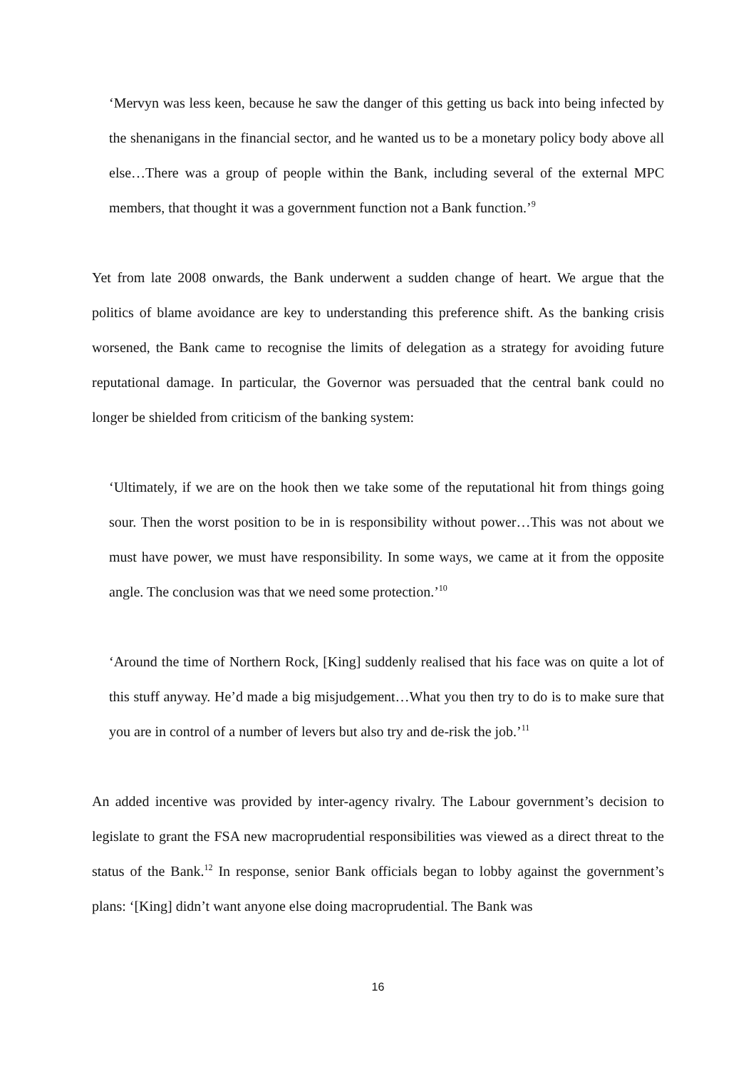‘Mervyn was less keen, because he saw the danger of this getting us back into being infected by the shenanigans in the financial sector, and he wanted us to be a monetary policy body above all else…There was a group of people within the Bank, including several of the external MPC members, that thought it was a government function not a Bank function.’<sup>9</sup>
Yet from late 2008 onwards, the Bank underwent a sudden change of heart. We argue that the politics of blame avoidance are key to understanding this preference shift. As the banking crisis worsened, the Bank came to recognise the limits of delegation as a strategy for avoiding future reputational damage. In particular, the Governor was persuaded that the central bank could no longer be shielded from criticism of the banking system:
‘Ultimately, if we are on the hook then we take some of the reputational hit from things going sour. Then the worst position to be in is responsibility without power…This was not about we must have power, we must have responsibility. In some ways, we came at it from the opposite angle. The conclusion was that we need some protection.’<sup>10</sup>
‘Around the time of Northern Rock, [King] suddenly realised that his face was on quite a lot of this stuff anyway. He’d made a big misjudgement…What you then try to do is to make sure that you are in control of a number of levers but also try and de-risk the job.’<sup>11</sup>
An added incentive was provided by inter-agency rivalry. The Labour government’s decision to legislate to grant the FSA new macroprudential responsibilities was viewed as a direct threat to the status of the Bank.<sup>12</sup> In response, senior Bank officials began to lobby against the government’s plans: ‘[King] didn’t want anyone else doing macroprudential. The Bank was
16